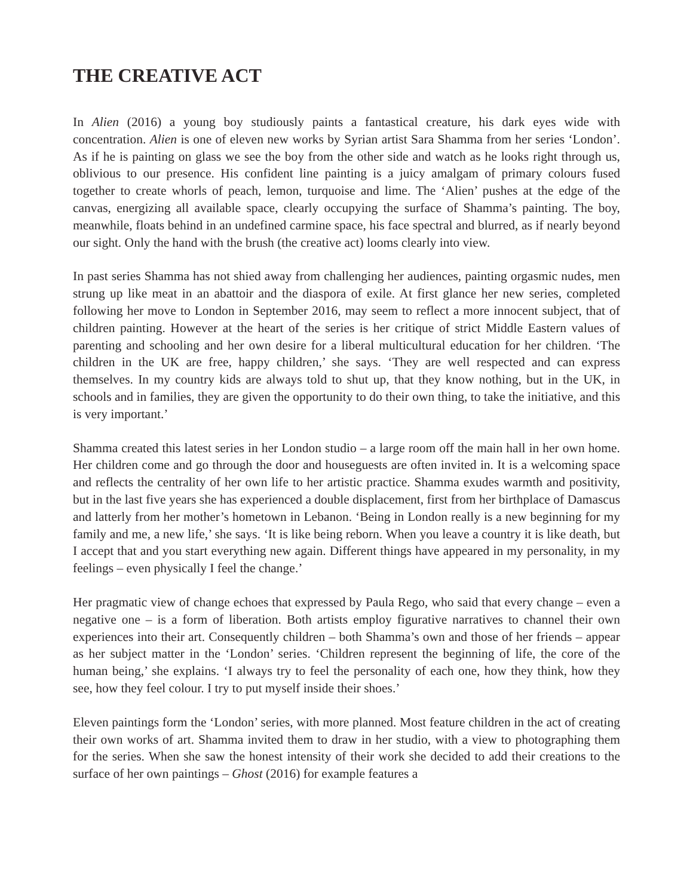THE CREATIVE ACT
In Alien (2016) a young boy studiously paints a fantastical creature, his dark eyes wide with concentration. Alien is one of eleven new works by Syrian artist Sara Shamma from her series ‘London’. As if he is painting on glass we see the boy from the other side and watch as he looks right through us, oblivious to our presence. His confident line painting is a juicy amalgam of primary colours fused together to create whorls of peach, lemon, turquoise and lime. The ‘Alien’ pushes at the edge of the canvas, energizing all available space, clearly occupying the surface of Shamma’s painting. The boy, meanwhile, floats behind in an undefined carmine space, his face spectral and blurred, as if nearly beyond our sight. Only the hand with the brush (the creative act) looms clearly into view.
In past series Shamma has not shied away from challenging her audiences, painting orgasmic nudes, men strung up like meat in an abattoir and the diaspora of exile. At first glance her new series, completed following her move to London in September 2016, may seem to reflect a more innocent subject, that of children painting. However at the heart of the series is her critique of strict Middle Eastern values of parenting and schooling and her own desire for a liberal multicultural education for her children. ‘The children in the UK are free, happy children,’ she says. ‘They are well respected and can express themselves. In my country kids are always told to shut up, that they know nothing, but in the UK, in schools and in families, they are given the opportunity to do their own thing, to take the initiative, and this is very important.’
Shamma created this latest series in her London studio – a large room off the main hall in her own home. Her children come and go through the door and houseguests are often invited in. It is a welcoming space and reflects the centrality of her own life to her artistic practice. Shamma exudes warmth and positivity, but in the last five years she has experienced a double displacement, first from her birthplace of Damascus and latterly from her mother’s hometown in Lebanon. ‘Being in London really is a new beginning for my family and me, a new life,’ she says. ‘It is like being reborn. When you leave a country it is like death, but I accept that and you start everything new again. Different things have appeared in my personality, in my feelings – even physically I feel the change.’
Her pragmatic view of change echoes that expressed by Paula Rego, who said that every change – even a negative one – is a form of liberation. Both artists employ figurative narratives to channel their own experiences into their art. Consequently children – both Shamma’s own and those of her friends – appear as her subject matter in the ‘London’ series. ‘Children represent the beginning of life, the core of the human being,’ she explains. ‘I always try to feel the personality of each one, how they think, how they see, how they feel colour. I try to put myself inside their shoes.’
Eleven paintings form the ‘London’ series, with more planned. Most feature children in the act of creating their own works of art. Shamma invited them to draw in her studio, with a view to photographing them for the series. When she saw the honest intensity of their work she decided to add their creations to the surface of her own paintings – Ghost (2016) for example features a